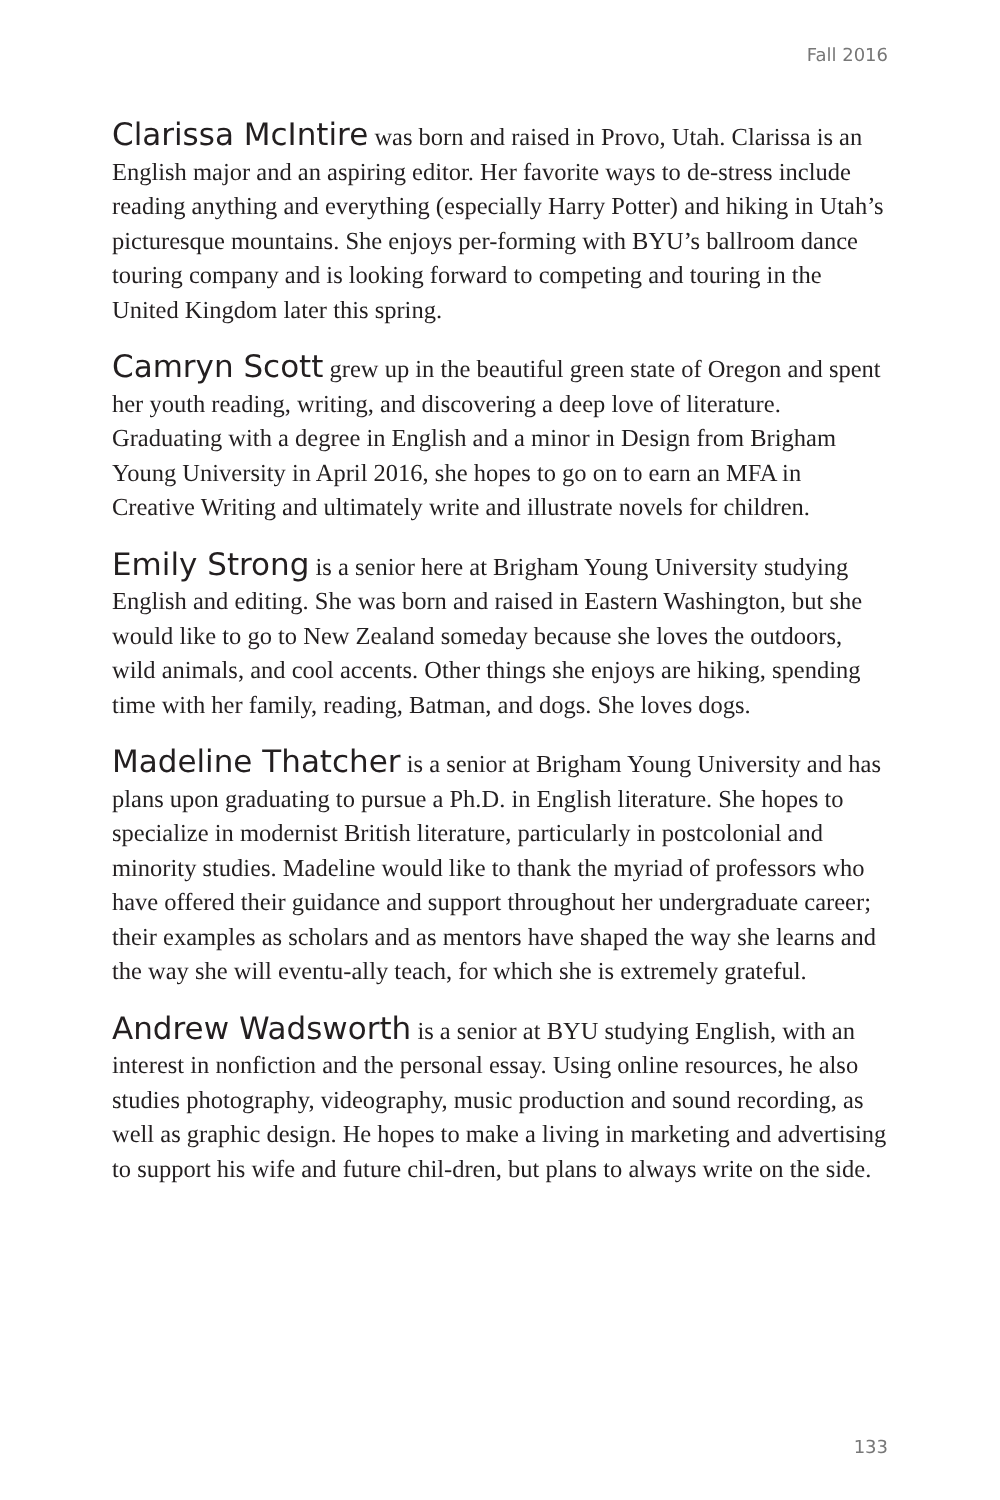Fall 2016
Clarissa McIntire was born and raised in Provo, Utah. Clarissa is an English major and an aspiring editor. Her favorite ways to de-stress include reading anything and everything (especially Harry Potter) and hiking in Utah’s picturesque mountains. She enjoys per-forming with BYU’s ballroom dance touring company and is looking forward to competing and touring in the United Kingdom later this spring.
Camryn Scott grew up in the beautiful green state of Oregon and spent her youth reading, writing, and discovering a deep love of literature. Graduating with a degree in English and a minor in Design from Brigham Young University in April 2016, she hopes to go on to earn an MFA in Creative Writing and ultimately write and illustrate novels for children.
Emily Strong is a senior here at Brigham Young University studying English and editing. She was born and raised in Eastern Washington, but she would like to go to New Zealand someday because she loves the outdoors, wild animals, and cool accents. Other things she enjoys are hiking, spending time with her family, reading, Batman, and dogs. She loves dogs.
Madeline Thatcher is a senior at Brigham Young University and has plans upon graduating to pursue a Ph.D. in English literature. She hopes to specialize in modernist British literature, particularly in postcolonial and minority studies. Madeline would like to thank the myriad of professors who have offered their guidance and support throughout her undergraduate career; their examples as scholars and as mentors have shaped the way she learns and the way she will eventu-ally teach, for which she is extremely grateful.
Andrew Wadsworth is a senior at BYU studying English, with an interest in nonfiction and the personal essay. Using online resources, he also studies photography, videography, music production and sound recording, as well as graphic design. He hopes to make a living in marketing and advertising to support his wife and future chil-dren, but plans to always write on the side.
133